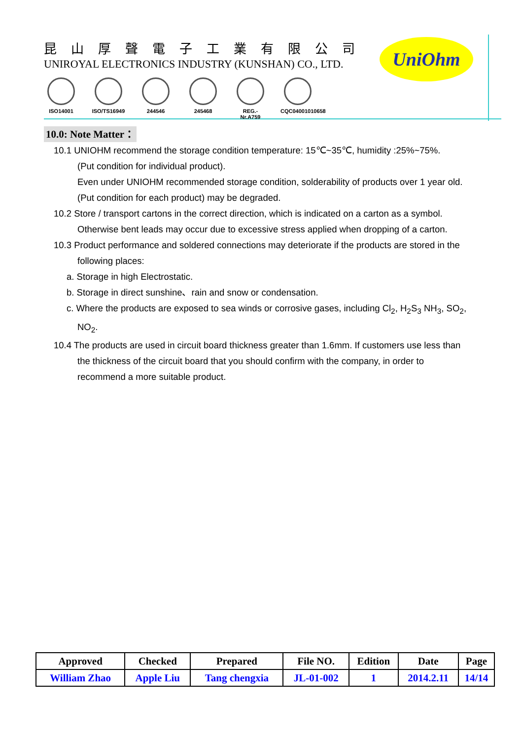昆山厚聲電子工業有限公司
UNIROYAL ELECTRONICS INDUSTRY (KUNSHAN) CO., LTD.
ISO14001 ISO/TS16949
244546 245468 REG.-Nr.A759
CQC04001010658
UniOhm
10.0: Note Matter：
10.1 UNIOHM recommend the storage condition temperature: 15℃~35℃, humidity :25%~75%.
(Put condition for individual product).
Even under UNIOHM recommended storage condition, solderability of products over 1 year old.
(Put condition for each product) may be degraded.
10.2 Store / transport cartons in the correct direction, which is indicated on a carton as a symbol.
Otherwise bent leads may occur due to excessive stress applied when dropping of a carton.
10.3 Product performance and soldered connections may deteriorate if the products are stored in the
following places:
a. Storage in high Electrostatic.
b. Storage in direct sunshine、rain and snow or condensation.
c. Where the products are exposed to sea winds or corrosive gases, including Cl<sub>2</sub>, H<sub>2</sub>S<sub>3</sub> NH<sub>3</sub>, SO<sub>2</sub>,
NO<sub>2</sub>.
10.4 The products are used in circuit board thickness greater than 1.6mm. If customers use less than
the thickness of the circuit board that you should confirm with the company, in order to
recommend a more suitable product.
| Approved | Checked | Prepared | File NO. | Edition | Date | Page |
| --- | --- | --- | --- | --- | --- | --- |
| William Zhao | Apple Liu | Tang chengxia | JL-01-002 | 1 | 2014.2.11 | 14/14 |